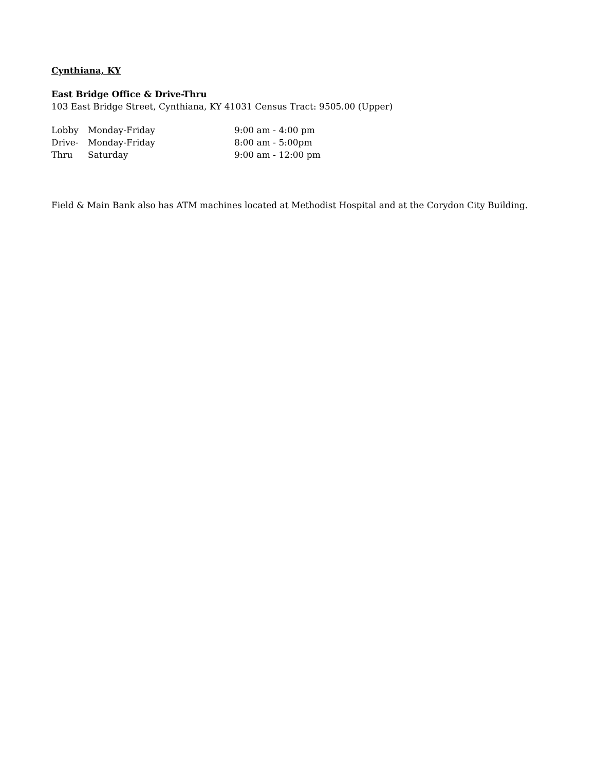Cynthiana, KY
East Bridge Office & Drive-Thru
103 East Bridge Street, Cynthiana, KY 41031 Census Tract: 9505.00 (Upper)
| Lobby | Monday-Friday | 9:00 am - 4:00 pm |
| Drive- Thru | Monday-Friday | 8:00 am - 5:00pm |
| | Saturday | 9:00 am - 12:00 pm |
Field & Main Bank also has ATM machines located at Methodist Hospital and at the Corydon City Building.